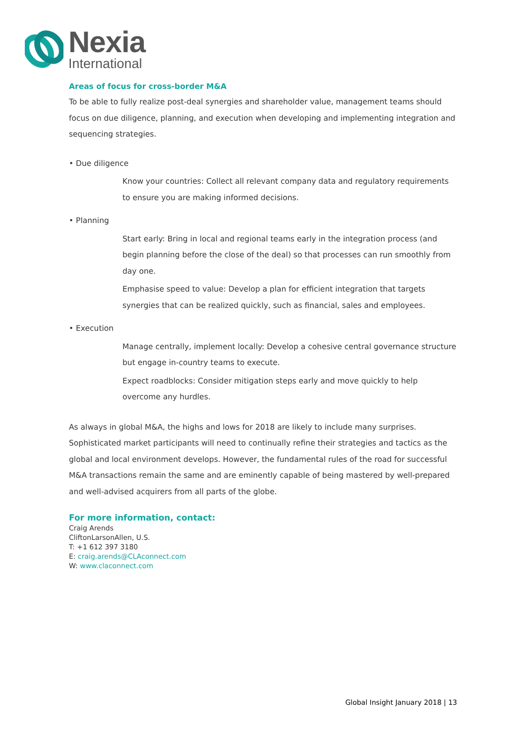Nexia
International
Areas of focus for cross-border M&A
To be able to fully realize post-deal synergies and shareholder value, management teams should focus on due diligence, planning, and execution when developing and implementing integration and sequencing strategies.
• Due diligence
Know your countries: Collect all relevant company data and regulatory requirements to ensure you are making informed decisions.
• Planning
Start early: Bring in local and regional teams early in the integration process (and begin planning before the close of the deal) so that processes can run smoothly from day one.
Emphasise speed to value: Develop a plan for efficient integration that targets synergies that can be realized quickly, such as financial, sales and employees.
• Execution
Manage centrally, implement locally: Develop a cohesive central governance structure but engage in-country teams to execute.
Expect roadblocks: Consider mitigation steps early and move quickly to help overcome any hurdles.
As always in global M&A, the highs and lows for 2018 are likely to include many surprises. Sophisticated market participants will need to continually refine their strategies and tactics as the global and local environment develops. However, the fundamental rules of the road for successful M&A transactions remain the same and are eminently capable of being mastered by well-prepared and well-advised acquirers from all parts of the globe.
For more information, contact:
Craig Arends
CliftonLarsonAllen, U.S.
T: +1 612 397 3180
E: craig.arends@CLAconnect.com
W: www.claconnect.com
Global Insight January 2018 | 13